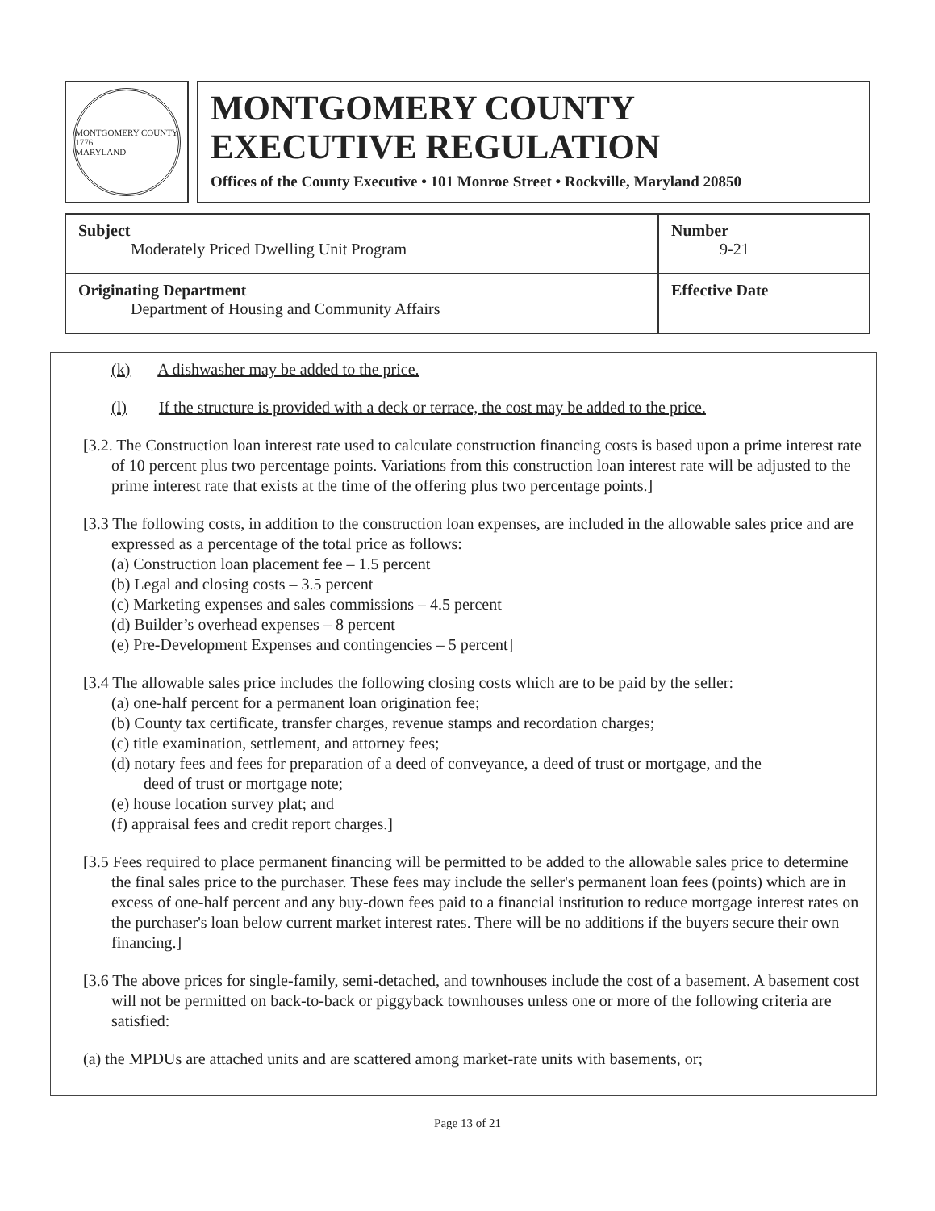MONTGOMERY COUNTY
1776
MARYLAND
MONTGOMERY COUNTY
EXECUTIVE REGULATION
Offices of the County Executive • 101 Monroe Street • Rockville, Maryland 20850
| Subject Moderately Priced Dwelling Unit Program | Number 9-21 |
| Originating Department Department of Housing and Community Affairs | Effective Date |
(k) A dishwasher may be added to the price.
(l) If the structure is provided with a deck or terrace, the cost may be added to the price.
[3.2. The Construction loan interest rate used to calculate construction financing costs is based upon a prime interest rate of 10 percent plus two percentage points. Variations from this construction loan interest rate will be adjusted to the prime interest rate that exists at the time of the offering plus two percentage points.]
[3.3 The following costs, in addition to the construction loan expenses, are included in the allowable sales price and are expressed as a percentage of the total price as follows:
(a) Construction loan placement fee – 1.5 percent
(b) Legal and closing costs – 3.5 percent
(c) Marketing expenses and sales commissions – 4.5 percent
(d) Builder’s overhead expenses – 8 percent
(e) Pre-Development Expenses and contingencies – 5 percent]
[3.4 The allowable sales price includes the following closing costs which are to be paid by the seller:
(a) one-half percent for a permanent loan origination fee;
(b) County tax certificate, transfer charges, revenue stamps and recordation charges;
(c) title examination, settlement, and attorney fees;
(d) notary fees and fees for preparation of a deed of conveyance, a deed of trust or mortgage, and the
deed of trust or mortgage note;
(e) house location survey plat; and
(f) appraisal fees and credit report charges.]
[3.5 Fees required to place permanent financing will be permitted to be added to the allowable sales price to determine the final sales price to the purchaser. These fees may include the seller's permanent loan fees (points) which are in excess of one-half percent and any buy-down fees paid to a financial institution to reduce mortgage interest rates on the purchaser's loan below current market interest rates. There will be no additions if the buyers secure their own financing.]
[3.6 The above prices for single-family, semi-detached, and townhouses include the cost of a basement. A basement cost will not be permitted on back-to-back or piggyback townhouses unless one or more of the following criteria are satisfied:
(a) the MPDUs are attached units and are scattered among market-rate units with basements, or;
Page 13 of 21